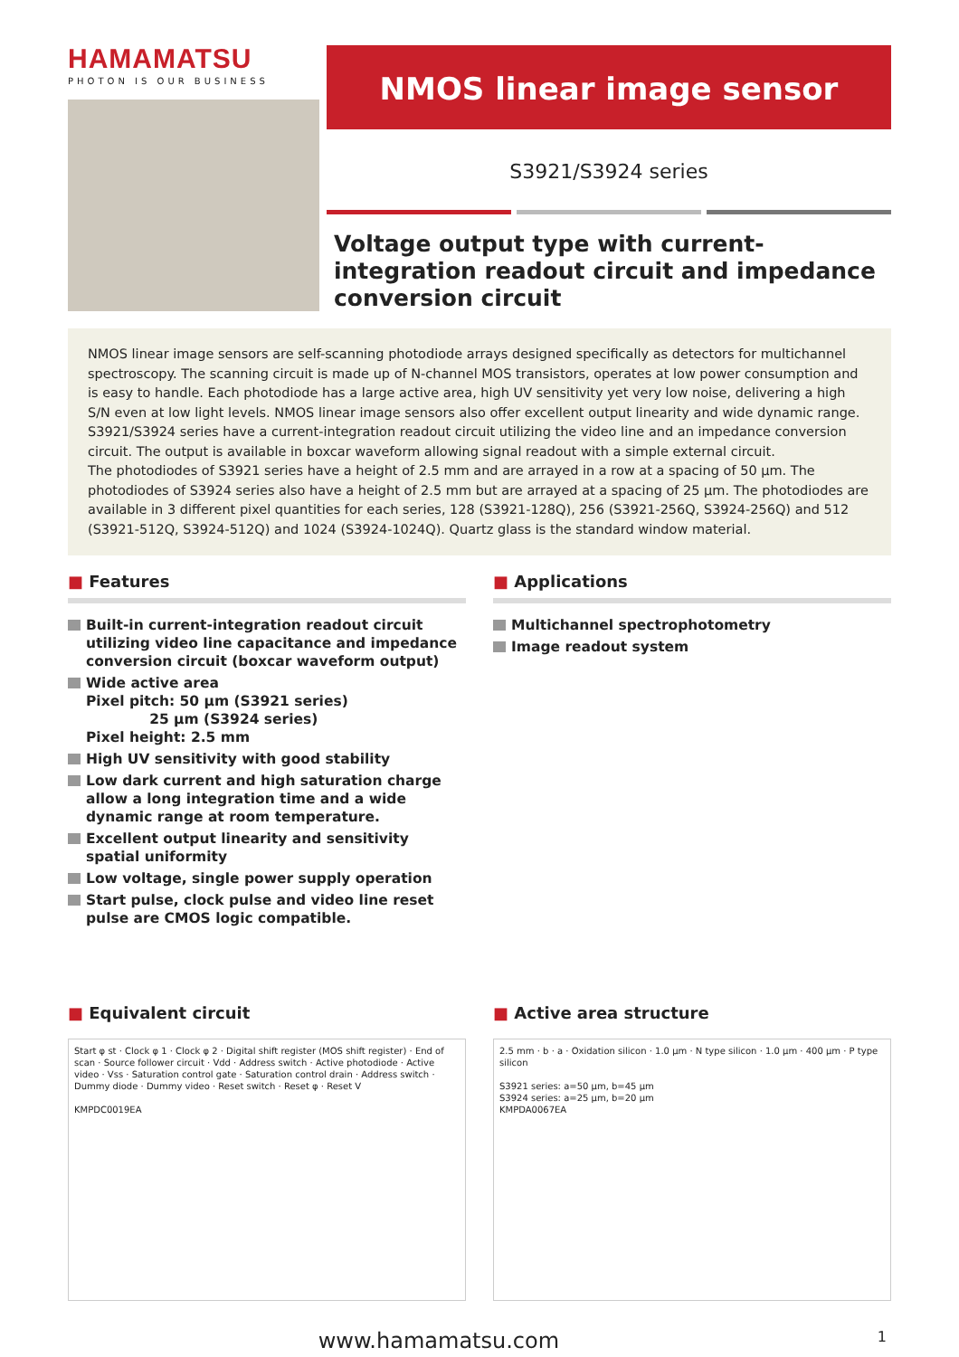HAMAMATSU
PHOTON IS OUR BUSINESS
NMOS linear image sensor
S3921/S3924 series
Voltage output type with current-integration readout circuit and impedance conversion circuit
NMOS linear image sensors are self-scanning photodiode arrays designed specifically as detectors for multichannel spectroscopy. The scanning circuit is made up of N-channel MOS transistors, operates at low power consumption and is easy to handle. Each photodiode has a large active area, high UV sensitivity yet very low noise, delivering a high S/N even at low light levels. NMOS linear image sensors also offer excellent output linearity and wide dynamic range.
S3921/S3924 series have a current-integration readout circuit utilizing the video line and an impedance conversion circuit. The output is available in boxcar waveform allowing signal readout with a simple external circuit.
The photodiodes of S3921 series have a height of 2.5 mm and are arrayed in a row at a spacing of 50 μm. The photodiodes of S3924 series also have a height of 2.5 mm but are arrayed at a spacing of 25 μm. The photodiodes are available in 3 different pixel quantities for each series, 128 (S3921-128Q), 256 (S3921-256Q, S3924-256Q) and 512 (S3921-512Q, S3924-512Q) and 1024 (S3924-1024Q). Quartz glass is the standard window material.
■ Features
Built-in current-integration readout circuit utilizing video line capacitance and impedance conversion circuit (boxcar waveform output)
Wide active area
Pixel pitch: 50 μm (S3921 series)
25 μm (S3924 series)
Pixel height: 2.5 mm
High UV sensitivity with good stability
Low dark current and high saturation charge allow a long integration time and a wide dynamic range at room temperature.
Excellent output linearity and sensitivity spatial uniformity
Low voltage, single power supply operation
Start pulse, clock pulse and video line reset pulse are CMOS logic compatible.
■ Applications
Multichannel spectrophotometry
Image readout system
■ Equivalent circuit
Start φ st · Clock φ 1 · Clock φ 2 · Digital shift register (MOS shift register) · End of scan · Source follower circuit · Vdd · Address switch · Active photodiode · Active video · Vss · Saturation control gate · Saturation control drain · Address switch · Dummy diode · Dummy video · Reset switch · Reset φ · Reset V
KMPDC0019EA
■ Active area structure
2.5 mm · b · a · Oxidation silicon · 1.0 μm · N type silicon · 1.0 μm · 400 μm · P type silicon
S3921 series: a=50 μm, b=45 μm
S3924 series: a=25 μm, b=20 μm
KMPDA0067EA
www.hamamatsu.com 1